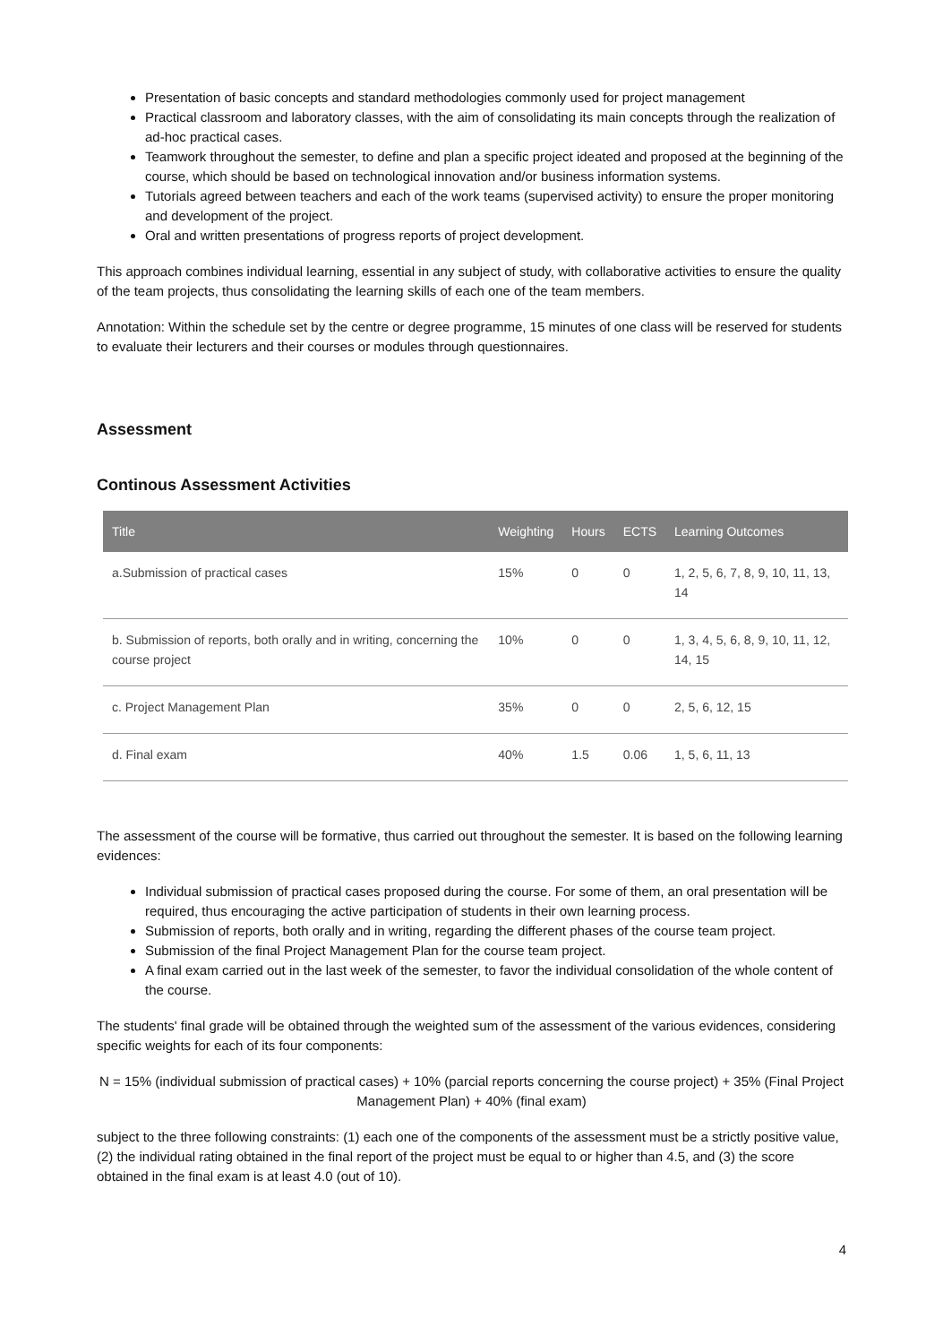Presentation of basic concepts and standard methodologies commonly used for project management
Practical classroom and laboratory classes, with the aim of consolidating its main concepts through the realization of ad-hoc practical cases.
Teamwork throughout the semester, to define and plan a specific project ideated and proposed at the beginning of the course, which should be based on technological innovation and/or business information systems.
Tutorials agreed between teachers and each of the work teams (supervised activity) to ensure the proper monitoring and development of the project.
Oral and written presentations of progress reports of project development.
This approach combines individual learning, essential in any subject of study, with collaborative activities to ensure the quality of the team projects, thus consolidating the learning skills of each one of the team members.
Annotation: Within the schedule set by the centre or degree programme, 15 minutes of one class will be reserved for students to evaluate their lecturers and their courses or modules through questionnaires.
Assessment
Continous Assessment Activities
| Title | Weighting | Hours | ECTS | Learning Outcomes |
| --- | --- | --- | --- | --- |
| a.Submission of practical cases | 15% | 0 | 0 | 1, 2, 5, 6, 7, 8, 9, 10, 11, 13, 14 |
| b. Submission of reports, both orally and in writing, concerning the course project | 10% | 0 | 0 | 1, 3, 4, 5, 6, 8, 9, 10, 11, 12, 14, 15 |
| c. Project Management Plan | 35% | 0 | 0 | 2, 5, 6, 12, 15 |
| d. Final exam | 40% | 1.5 | 0.06 | 1, 5, 6, 11, 13 |
The assessment of the course will be formative, thus carried out throughout the semester. It is based on the following learning evidences:
Individual submission of practical cases proposed during the course. For some of them, an oral presentation will be required, thus encouraging the active participation of students in their own learning process.
Submission of reports, both orally and in writing, regarding the different phases of the course team project.
Submission of the final Project Management Plan for the course team project.
A final exam carried out in the last week of the semester, to favor the individual consolidation of the whole content of the course.
The students' final grade will be obtained through the weighted sum of the assessment of the various evidences, considering specific weights for each of its four components:
N = 15% (individual submission of practical cases) + 10% (parcial reports concerning the course project) + 35% (Final Project Management Plan) + 40% (final exam)
subject to the three following constraints: (1) each one of the components of the assessment must be a strictly positive value, (2) the individual rating obtained in the final report of the project must be equal to or higher than 4.5, and (3) the score obtained in the final exam is at least 4.0 (out of 10).
4